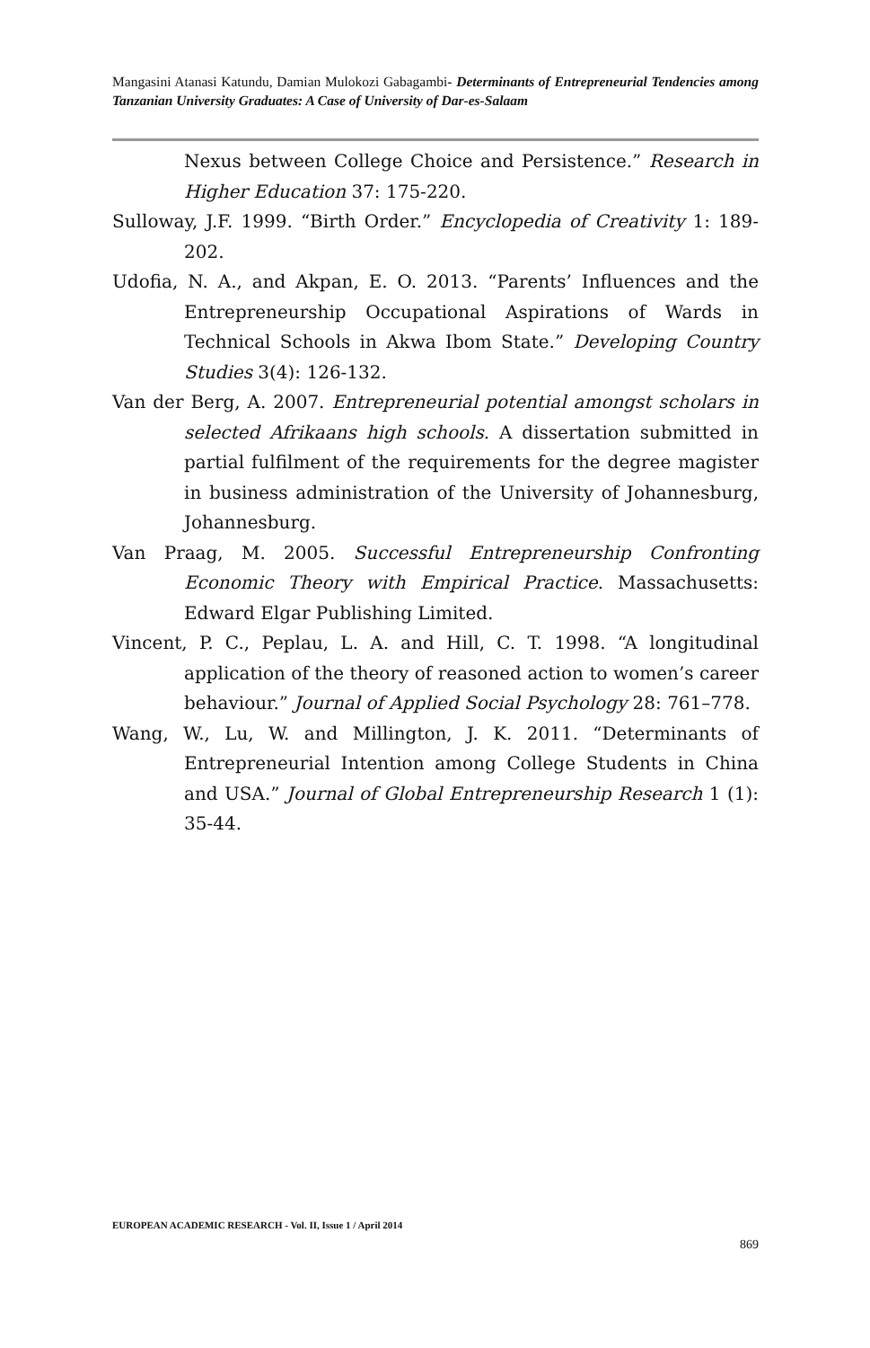Mangasini Atanasi Katundu, Damian Mulokozi Gabagambi- Determinants of Entrepreneurial Tendencies among Tanzanian University Graduates: A Case of University of Dar-es-Salaam
Nexus between College Choice and Persistence.” Research in Higher Education 37: 175-220.
Sulloway, J.F. 1999. “Birth Order.” Encyclopedia of Creativity 1: 189-202.
Udofia, N. A., and Akpan, E. O. 2013. “Parents’ Influences and the Entrepreneurship Occupational Aspirations of Wards in Technical Schools in Akwa Ibom State.” Developing Country Studies 3(4): 126-132.
Van der Berg, A. 2007. Entrepreneurial potential amongst scholars in selected Afrikaans high schools. A dissertation submitted in partial fulfilment of the requirements for the degree magister in business administration of the University of Johannesburg, Johannesburg.
Van Praag, M. 2005. Successful Entrepreneurship Confronting Economic Theory with Empirical Practice. Massachusetts: Edward Elgar Publishing Limited.
Vincent, P. C., Peplau, L. A. and Hill, C. T. 1998. “A longitudinal application of the theory of reasoned action to women’s career behaviour.” Journal of Applied Social Psychology 28: 761–778.
Wang, W., Lu, W. and Millington, J. K. 2011. “Determinants of Entrepreneurial Intention among College Students in China and USA.” Journal of Global Entrepreneurship Research 1 (1): 35-44.
EUROPEAN ACADEMIC RESEARCH - Vol. II, Issue 1 / April 2014
869